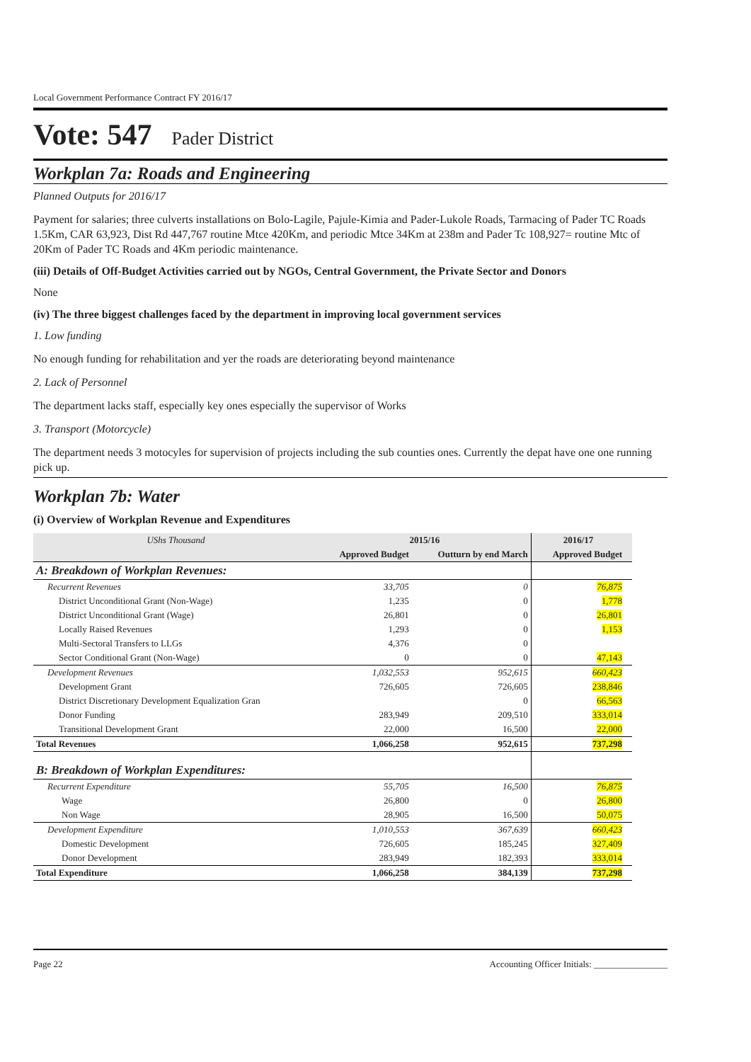Local Government Performance Contract FY 2016/17
Vote: 547 Pader District
Workplan 7a: Roads and Engineering
Planned Outputs for 2016/17
Payment for salaries; three culverts installations on Bolo-Lagile, Pajule-Kimia and Pader-Lukole Roads, Tarmacing of Pader TC Roads 1.5Km, CAR 63,923, Dist Rd 447,767 routine Mtce 420Km, and periodic Mtce 34Km at 238m and Pader Tc 108,927= routine Mtc of 20Km of Pader TC Roads and 4Km periodic maintenance.
(iii) Details of Off-Budget Activities carried out by NGOs, Central Government, the Private Sector and Donors
None
(iv) The three biggest challenges faced by the department in improving local government services
1. Low funding
No enough funding for rehabilitation and yer the roads are deteriorating beyond maintenance
2. Lack of Personnel
The department lacks staff, especially key ones especially the supervisor of Works
3. Transport (Motorcycle)
The department needs 3 motocyles for supervision of projects including the sub counties ones. Currently the depat have one one running pick up.
Workplan 7b: Water
(i) Overview of Workplan Revenue and Expenditures
| UShs Thousand | 2015/16 | | 2016/17 | |
| --- | --- | --- | --- | --- |
| | Approved Budget | Outturn by end March | Approved Budget | |
| A: Breakdown of Workplan Revenues: | | | | |
| Recurrent Revenues | 33,705 | 0 | 76,875 | |
| District Unconditional Grant (Non-Wage) | 1,235 | 0 | 1,778 | |
| District Unconditional Grant (Wage) | 26,801 | 0 | 26,801 | |
| Locally Raised Revenues | 1,293 | 0 | 1,153 | |
| Multi-Sectoral Transfers to LLGs | 4,376 | 0 | | |
| Sector Conditional Grant (Non-Wage) | 0 | 0 | 47,143 | |
| Development Revenues | 1,032,553 | 952,615 | 660,423 | |
| Development Grant | 726,605 | 726,605 | 238,846 | |
| District Discretionary Development Equalization Gran | | 0 | 66,563 | |
| Donor Funding | 283,949 | 209,510 | 333,014 | |
| Transitional Development Grant | 22,000 | 16,500 | 22,000 | |
| Total Revenues | 1,066,258 | 952,615 | 737,298 | |
| B: Breakdown of Workplan Expenditures: | | | | |
| Recurrent Expenditure | 55,705 | 16,500 | 76,875 | |
| Wage | 26,800 | 0 | 26,800 | |
| Non Wage | 28,905 | 16,500 | 50,075 | |
| Development Expenditure | 1,010,553 | 367,639 | 660,423 | |
| Domestic Development | 726,605 | 185,245 | 327,409 | |
| Donor Development | 283,949 | 182,393 | 333,014 | |
| Total Expenditure | 1,066,258 | 384,139 | 737,298 | |
Page 22 Accounting Officer Initials: ________________